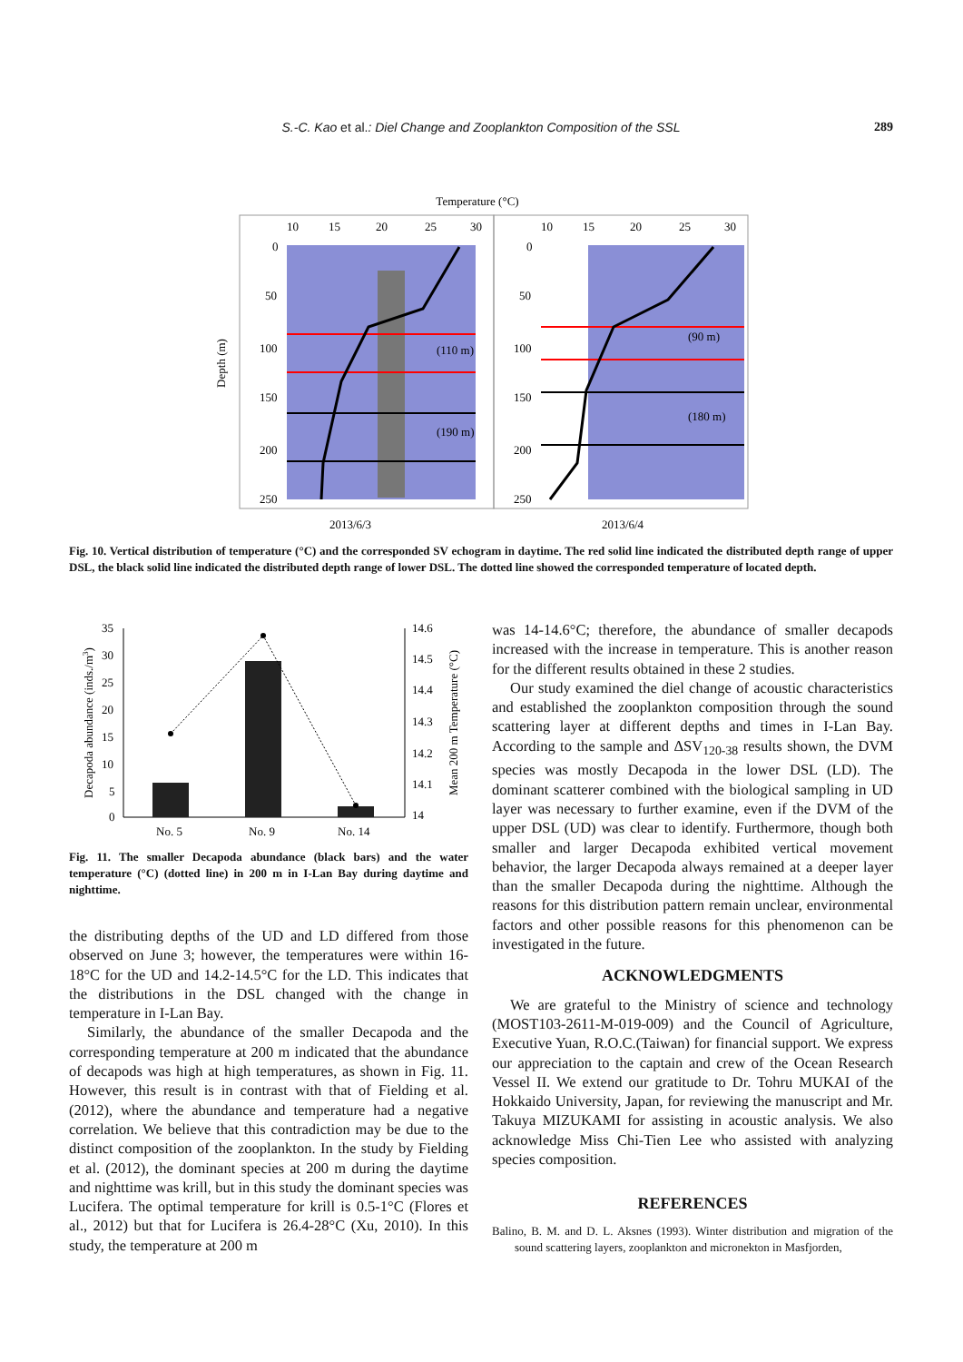S.-C. Kao et al.: Diel Change and Zooplankton Composition of the SSL 289
Temperature (°C)
10
15
20
25
30
10
15
20
25
30
0
50
100
150
200
250
0
50
100
150
200
250
(110 m)
(190 m)
(90 m)
(180 m)
2013/6/3
2013/6/4
Depth (m)
Fig. 10. Vertical distribution of temperature (°C) and the corresponded SV echogram in daytime. The red solid line indicated the distributed depth range of upper DSL, the black solid line indicated the distributed depth range of lower DSL. The dotted line showed the corresponded temperature of located depth.
35
30
25
20
15
10
5
0
14.6
14.5
14.4
14.3
14.2
14.1
14
No. 5
No. 9
No. 14
Decapoda abundance (inds./m3)
Mean 200 m Temperature (°C)
Fig. 11. The smaller Decapoda abundance (black bars) and the water temperature (°C) (dotted line) in 200 m in I-Lan Bay during daytime and nighttime.
the distributing depths of the UD and LD differed from those observed on June 3; however, the temperatures were within 16-18°C for the UD and 14.2-14.5°C for the LD. This indicates that the distributions in the DSL changed with the change in temperature in I-Lan Bay.
Similarly, the abundance of the smaller Decapoda and the corresponding temperature at 200 m indicated that the abundance of decapods was high at high temperatures, as shown in Fig. 11. However, this result is in contrast with that of Fielding et al. (2012), where the abundance and temperature had a negative correlation. We believe that this contradiction may be due to the distinct composition of the zooplankton. In the study by Fielding et al. (2012), the dominant species at 200 m during the daytime and nighttime was krill, but in this study the dominant species was Lucifera. The optimal temperature for krill is 0.5-1°C (Flores et al., 2012) but that for Lucifera is 26.4-28°C (Xu, 2010). In this study, the temperature at 200 m
was 14-14.6°C; therefore, the abundance of smaller decapods increased with the increase in temperature. This is another reason for the different results obtained in these 2 studies.
Our study examined the diel change of acoustic characteristics and established the zooplankton composition through the sound scattering layer at different depths and times in I-Lan Bay. According to the sample and ΔSV<sub>120-38</sub> results shown, the DVM species was mostly Decapoda in the lower DSL (LD). The dominant scatterer combined with the biological sampling in UD layer was necessary to further examine, even if the DVM of the upper DSL (UD) was clear to identify. Furthermore, though both smaller and larger Decapoda exhibited vertical movement behavior, the larger Decapoda always remained at a deeper layer than the smaller Decapoda during the nighttime. Although the reasons for this distribution pattern remain unclear, environmental factors and other possible reasons for this phenomenon can be investigated in the future.
ACKNOWLEDGMENTS
We are grateful to the Ministry of science and technology (MOST103-2611-M-019-009) and the Council of Agriculture, Executive Yuan, R.O.C.(Taiwan) for financial support. We express our appreciation to the captain and crew of the Ocean Research Vessel II. We extend our gratitude to Dr. Tohru MUKAI of the Hokkaido University, Japan, for reviewing the manuscript and Mr. Takuya MIZUKAMI for assisting in acoustic analysis. We also acknowledge Miss Chi-Tien Lee who assisted with analyzing species composition.
REFERENCES
Balino, B. M. and D. L. Aksnes (1993). Winter distribution and migration of the sound scattering layers, zooplankton and micronekton in Masfjorden,